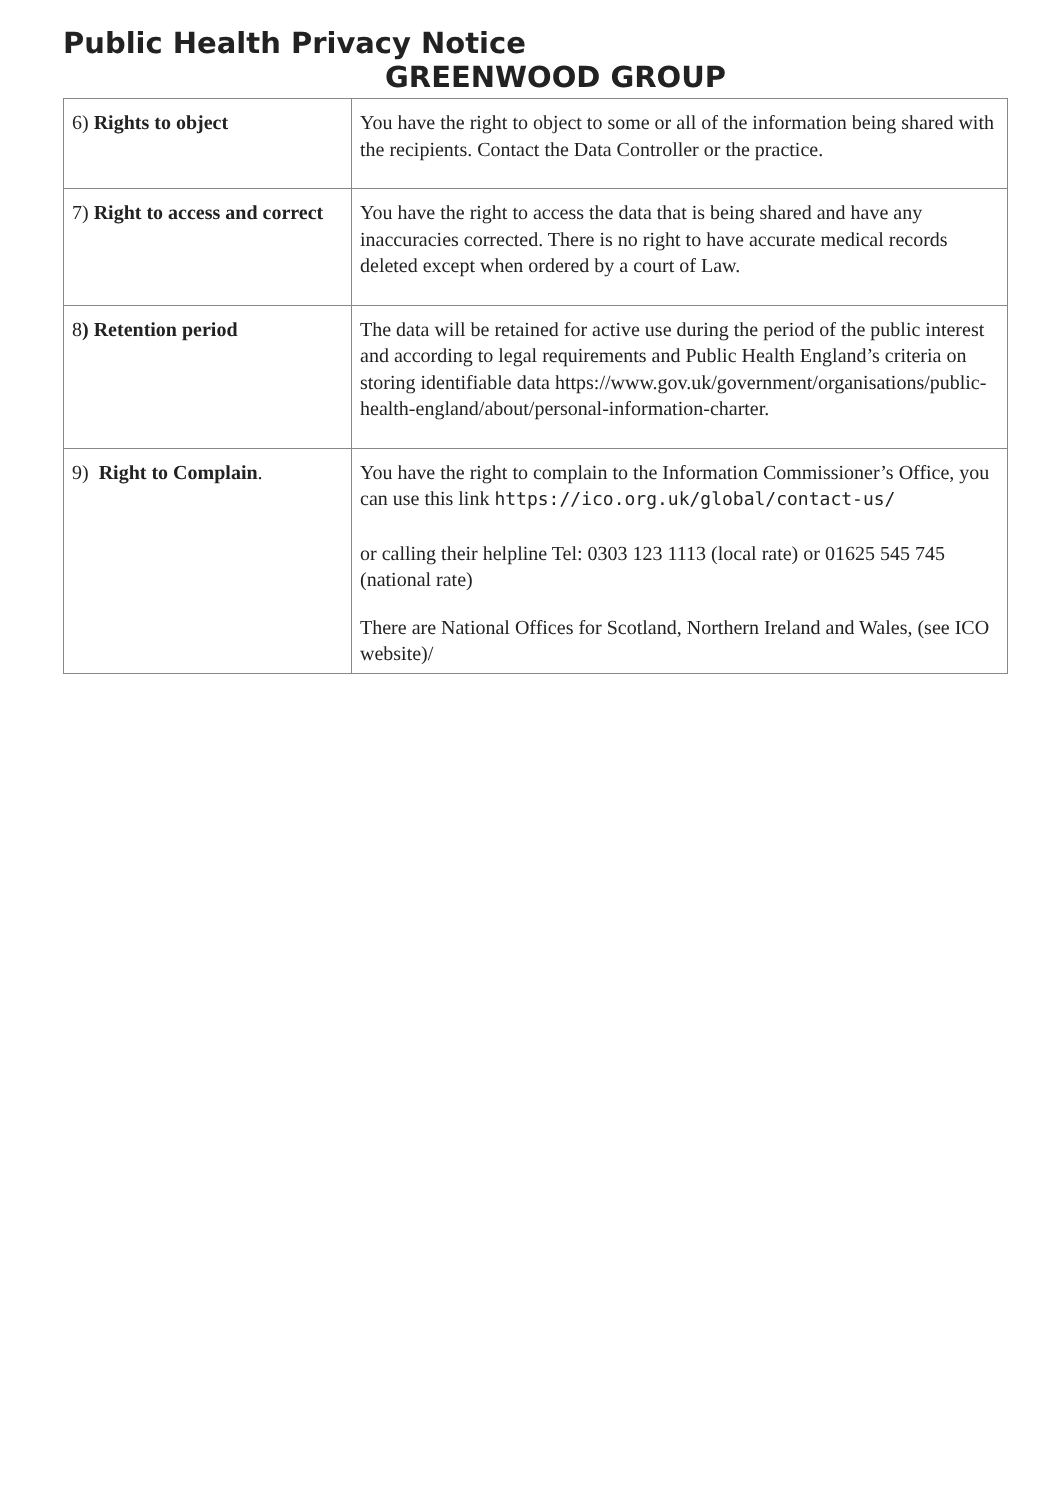Public Health Privacy Notice
GREENWOOD GROUP
| 6) Rights to object | You have the right to object to some or all of the information being shared with the recipients. Contact the Data Controller or the practice. |
| 7) Right to access and correct | You have the right to access the data that is being shared and have any inaccuracies corrected. There is no right to have accurate medical records deleted except when ordered by a court of Law. |
| 8 ) Retention period | The data will be retained for active use during the period of the public interest and according to legal requirements and Public Health England’s criteria on storing identifiable data https://www.gov.uk/government/organisations/public-health-england/about/personal-information-charter . |
| 9) Right to Complain . | You have the right to complain to the Information Commissioner’s Office, you can use this link https://ico.org.uk/global/contact-us/ or calling their helpline Tel: 0303 123 1113 (local rate) or 01625 545 745 (national rate) There are National Offices for Scotland, Northern Ireland and Wales, (see ICO website)/ |